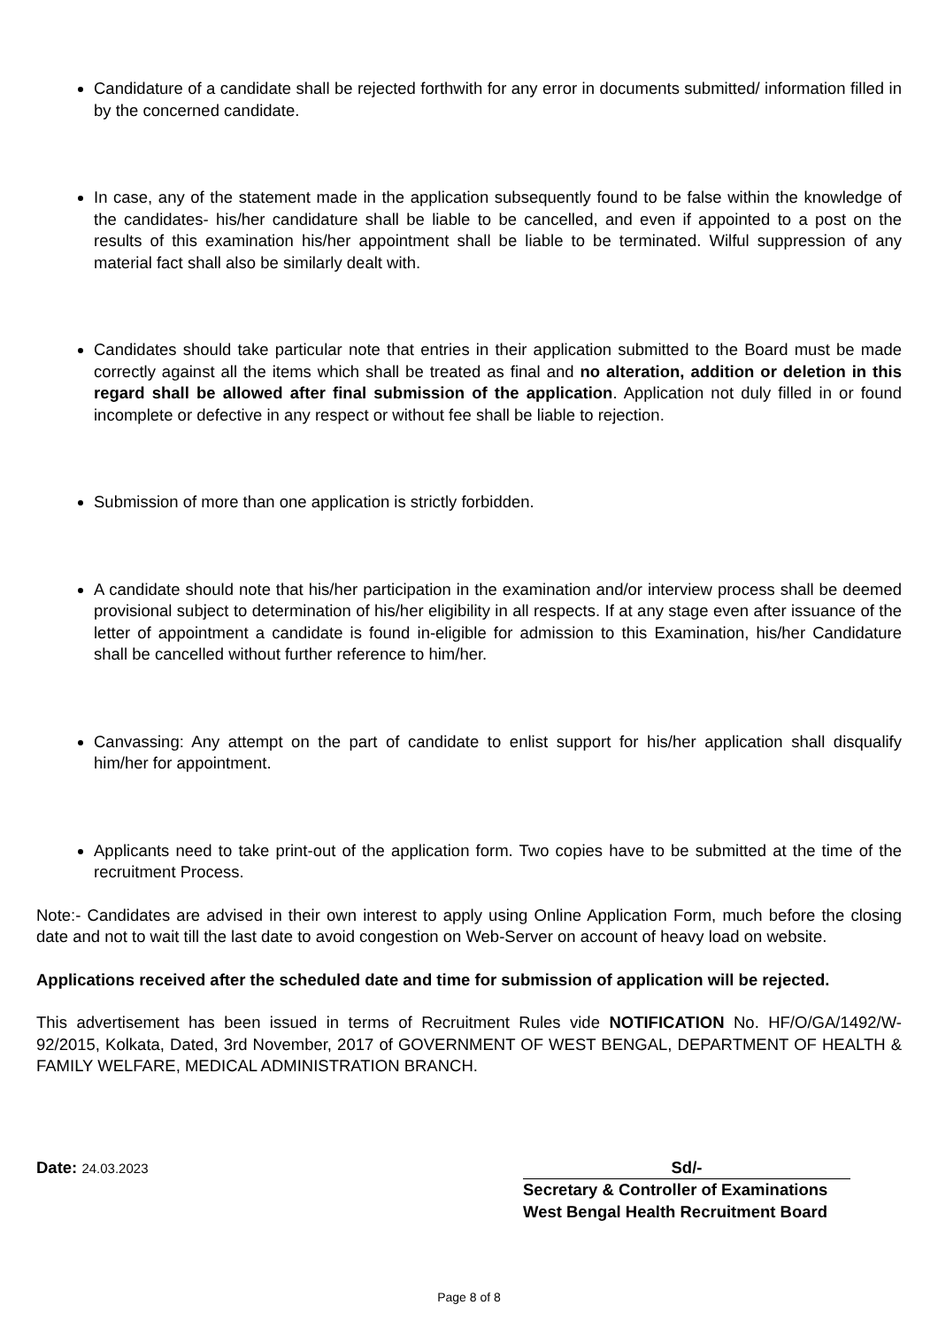Candidature of a candidate shall be rejected forthwith for any error in documents submitted/ information filled in by the concerned candidate.
In case, any of the statement made in the application subsequently found to be false within the knowledge of the candidates- his/her candidature shall be liable to be cancelled, and even if appointed to a post on the results of this examination his/her appointment shall be liable to be terminated. Wilful suppression of any material fact shall also be similarly dealt with.
Candidates should take particular note that entries in their application submitted to the Board must be made correctly against all the items which shall be treated as final and no alteration, addition or deletion in this regard shall be allowed after final submission of the application. Application not duly filled in or found incomplete or defective in any respect or without fee shall be liable to rejection.
Submission of more than one application is strictly forbidden.
A candidate should note that his/her participation in the examination and/or interview process shall be deemed provisional subject to determination of his/her eligibility in all respects. If at any stage even after issuance of the letter of appointment a candidate is found in-eligible for admission to this Examination, his/her Candidature shall be cancelled without further reference to him/her.
Canvassing: Any attempt on the part of candidate to enlist support for his/her application shall disqualify him/her for appointment.
Applicants need to take print-out of the application form. Two copies have to be submitted at the time of the recruitment Process.
Note:- Candidates are advised in their own interest to apply using Online Application Form, much before the closing date and not to wait till the last date to avoid congestion on Web-Server on account of heavy load on website.
Applications received after the scheduled date and time for submission of application will be rejected.
This advertisement has been issued in terms of Recruitment Rules vide NOTIFICATION No. HF/O/GA/1492/W-92/2015, Kolkata, Dated, 3rd November, 2017 of GOVERNMENT OF WEST BENGAL, DEPARTMENT OF HEALTH & FAMILY WELFARE, MEDICAL ADMINISTRATION BRANCH.
Date: 24.03.2023
Sd/-
Secretary & Controller of Examinations
West Bengal Health Recruitment Board
Page 8 of 8